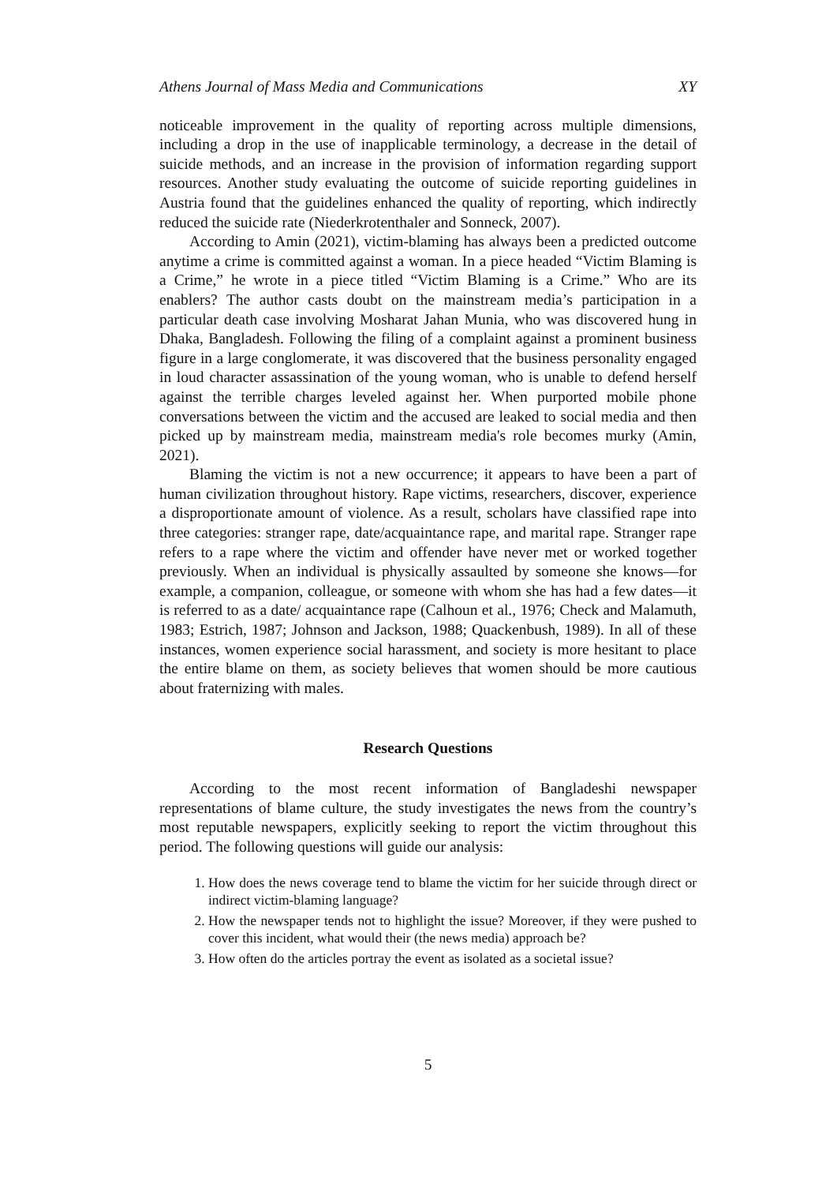Athens Journal of Mass Media and Communications XY
noticeable improvement in the quality of reporting across multiple dimensions, including a drop in the use of inapplicable terminology, a decrease in the detail of suicide methods, and an increase in the provision of information regarding support resources. Another study evaluating the outcome of suicide reporting guidelines in Austria found that the guidelines enhanced the quality of reporting, which indirectly reduced the suicide rate (Niederkrotenthaler and Sonneck, 2007).
According to Amin (2021), victim-blaming has always been a predicted outcome anytime a crime is committed against a woman. In a piece headed “Victim Blaming is a Crime,” he wrote in a piece titled “Victim Blaming is a Crime.” Who are its enablers? The author casts doubt on the mainstream media’s participation in a particular death case involving Mosharat Jahan Munia, who was discovered hung in Dhaka, Bangladesh. Following the filing of a complaint against a prominent business figure in a large conglomerate, it was discovered that the business personality engaged in loud character assassination of the young woman, who is unable to defend herself against the terrible charges leveled against her. When purported mobile phone conversations between the victim and the accused are leaked to social media and then picked up by mainstream media, mainstream media's role becomes murky (Amin, 2021).
Blaming the victim is not a new occurrence; it appears to have been a part of human civilization throughout history. Rape victims, researchers, discover, experience a disproportionate amount of violence. As a result, scholars have classified rape into three categories: stranger rape, date/acquaintance rape, and marital rape. Stranger rape refers to a rape where the victim and offender have never met or worked together previously. When an individual is physically assaulted by someone she knows—for example, a companion, colleague, or someone with whom she has had a few dates—it is referred to as a date/ acquaintance rape (Calhoun et al., 1976; Check and Malamuth, 1983; Estrich, 1987; Johnson and Jackson, 1988; Quackenbush, 1989). In all of these instances, women experience social harassment, and society is more hesitant to place the entire blame on them, as society believes that women should be more cautious about fraternizing with males.
Research Questions
According to the most recent information of Bangladeshi newspaper representations of blame culture, the study investigates the news from the country’s most reputable newspapers, explicitly seeking to report the victim throughout this period. The following questions will guide our analysis:
1. How does the news coverage tend to blame the victim for her suicide through direct or indirect victim-blaming language?
2. How the newspaper tends not to highlight the issue? Moreover, if they were pushed to cover this incident, what would their (the news media) approach be?
3. How often do the articles portray the event as isolated as a societal issue?
5